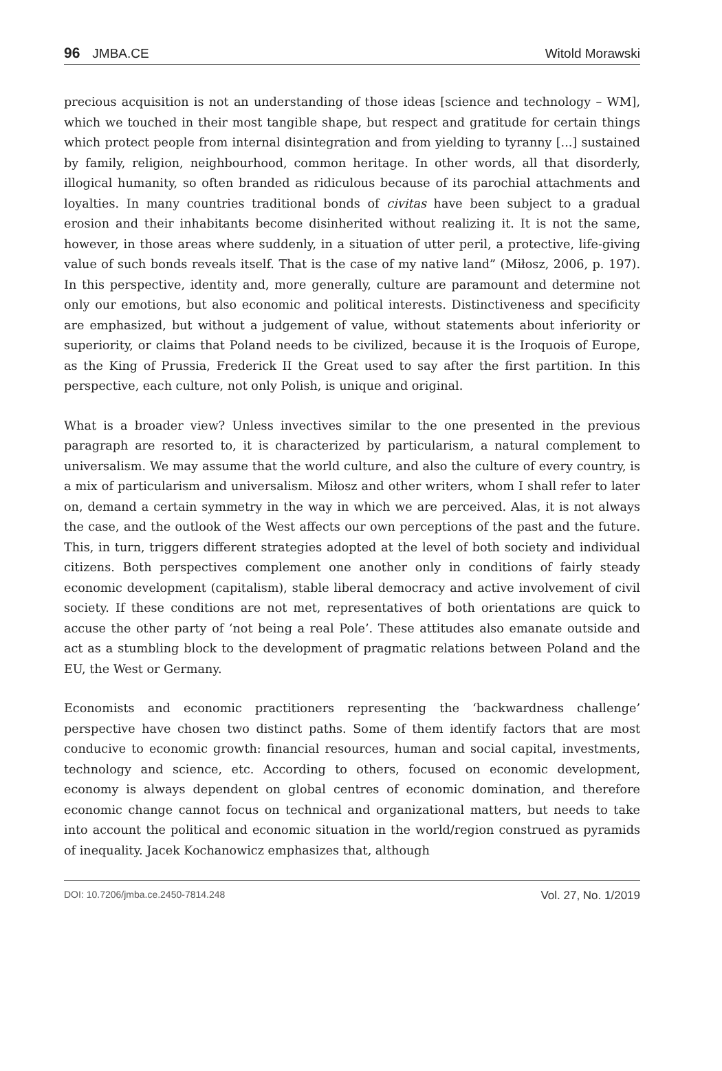96 JMBA.CE
Witold Morawski
precious acquisition is not an understanding of those ideas [science and technology – WM], which we touched in their most tangible shape, but respect and gratitude for certain things which protect people from internal disintegration and from yielding to tyranny [...] sustained by family, religion, neighbourhood, common heritage. In other words, all that disorderly, illogical humanity, so often branded as ridiculous because of its parochial attachments and loyalties. In many countries traditional bonds of civitas have been subject to a gradual erosion and their inhabitants become disinherited without realizing it. It is not the same, however, in those areas where suddenly, in a situation of utter peril, a protective, life-giving value of such bonds reveals itself. That is the case of my native land” (Miłosz, 2006, p. 197). In this perspective, identity and, more generally, culture are paramount and determine not only our emotions, but also economic and political interests. Distinctiveness and specificity are emphasized, but without a judgement of value, without statements about inferiority or superiority, or claims that Poland needs to be civilized, because it is the Iroquois of Europe, as the King of Prussia, Frederick II the Great used to say after the first partition. In this perspective, each culture, not only Polish, is unique and original.
What is a broader view? Unless invectives similar to the one presented in the previous paragraph are resorted to, it is characterized by particularism, a natural complement to universalism. We may assume that the world culture, and also the culture of every country, is a mix of particularism and universalism. Miłosz and other writers, whom I shall refer to later on, demand a certain symmetry in the way in which we are perceived. Alas, it is not always the case, and the outlook of the West affects our own perceptions of the past and the future. This, in turn, triggers different strategies adopted at the level of both society and individual citizens. Both perspectives complement one another only in conditions of fairly steady economic development (capitalism), stable liberal democracy and active involvement of civil society. If these conditions are not met, representatives of both orientations are quick to accuse the other party of ‘not being a real Pole’. These attitudes also emanate outside and act as a stumbling block to the development of pragmatic relations between Poland and the EU, the West or Germany.
Economists and economic practitioners representing the ‘backwardness challenge’ perspective have chosen two distinct paths. Some of them identify factors that are most conducive to economic growth: financial resources, human and social capital, investments, technology and science, etc. According to others, focused on economic development, economy is always dependent on global centres of economic domination, and therefore economic change cannot focus on technical and organizational matters, but needs to take into account the political and economic situation in the world/region construed as pyramids of inequality. Jacek Kochanowicz emphasizes that, although
DOI: 10.7206/jmba.ce.2450-7814.248 Vol. 27, No. 1/2019